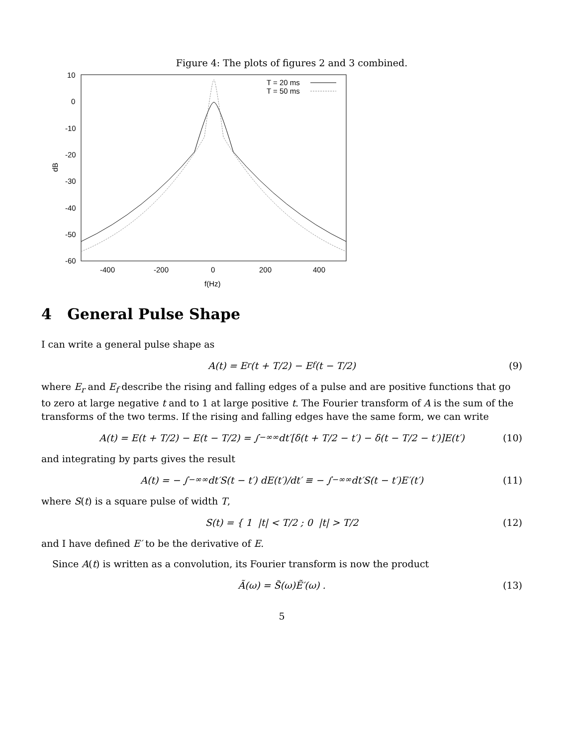Figure 4: The plots of figures 2 and 3 combined.
10
0
-10
-20
-30
-40
-50
-60
-400
-200
0
200
400
f(Hz)
dB
T = 20 ms
T = 50 ms
4 General Pulse Shape
I can write a general pulse shape as
A(t) = E<sub>r</sub>(t + T/2) − E<sub>f</sub>(t − T/2) (9)
where E<sub>r</sub> and E<sub>f</sub> describe the rising and falling edges of a pulse and are positive functions that go to zero at large negative t and to 1 at large positive t. The Fourier transform of A is the sum of the transforms of the two terms. If the rising and falling edges have the same form, we can write
A(t) = E(t + T/2) − E(t − T/2) = ∫<sub>−∞</sub><sup>∞</sup> dt′[δ(t + T/2 − t′) − δ(t − T/2 − t′)]E(t′) (10)
and integrating by parts gives the result
A(t) = − ∫<sub>−∞</sub><sup>∞</sup> dt′S(t − t′) dE(t′)/dt′ ≡ − ∫<sub>−∞</sub><sup>∞</sup> dt′S(t − t′)E′(t′) (11)
where S(t) is a square pulse of width T,
S(t) = { 1 |t| < T/2 ; 0 |t| > T/2 (12)
and I have defined E′ to be the derivative of E.
Since A(t) is written as a convolution, its Fourier transform is now the product
Ã(ω) = S̃(ω)Ẽ′(ω) . (13)
5